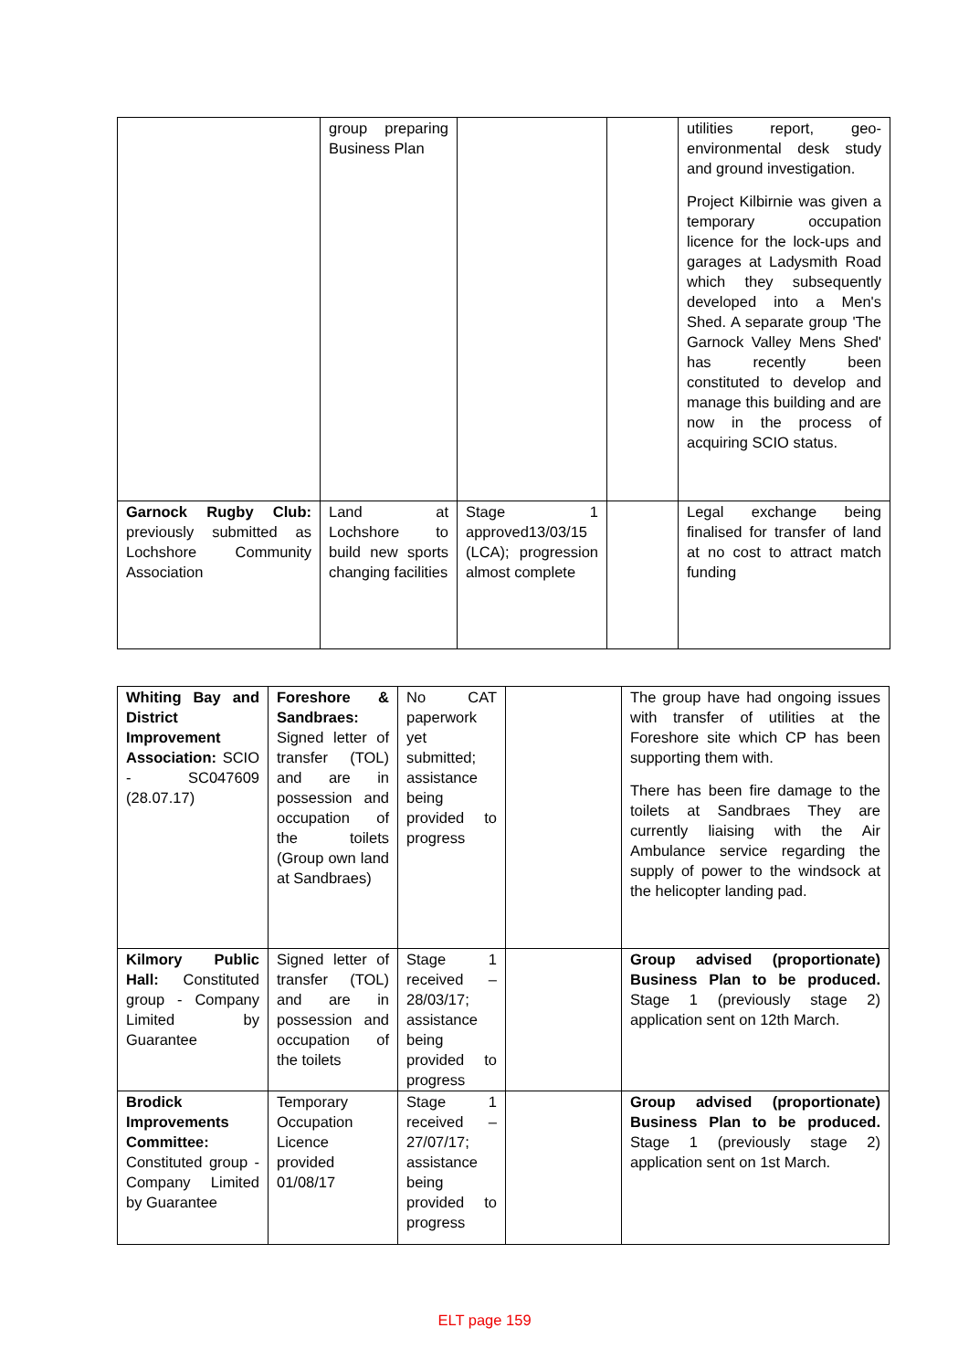| | group preparing Business Plan | | | utilities report, geo-environmental desk study and ground investigation. Project Kilbirnie was given a temporary occupation licence for the lock-ups and garages at Ladysmith Road which they subsequently developed into a Men's Shed. A separate group 'The Garnock Valley Mens Shed' has recently been constituted to develop and manage this building and are now in the process of acquiring SCIO status. |
| Garnock Rugby Club: previously submitted as Lochshore Community Association | Land at Lochshore to build new sports changing facilities | Stage 1 approved13/03/15 (LCA); progression almost complete | | Legal exchange being finalised for transfer of land at no cost to attract match funding |
| Whiting Bay and District Improvement Association: SCIO - SC047609 (28.07.17) | Foreshore & Sandbraes: Signed letter of transfer (TOL) and are in possession and occupation of the toilets (Group own land at Sandbraes) | No CAT paperwork yet submitted; assistance being provided to progress | | The group have had ongoing issues with transfer of utilities at the Foreshore site which CP has been supporting them with. There has been fire damage to the toilets at Sandbraes They are currently liaising with the Air Ambulance service regarding the supply of power to the windsock at the helicopter landing pad. |
| Kilmory Public Hall: Constituted group - Company Limited by Guarantee | Signed letter of transfer (TOL) and are in possession and occupation of the toilets | Stage 1 received – 28/03/17; assistance being provided to progress | | Group advised (proportionate) Business Plan to be produced. Stage 1 (previously stage 2) application sent on 12th March. |
| Brodick Improvements Committee: Constituted group - Company Limited by Guarantee | Temporary Occupation Licence provided 01/08/17 | Stage 1 received – 27/07/17; assistance being provided to progress | | Group advised (proportionate) Business Plan to be produced. Stage 1 (previously stage 2) application sent on 1st March. |
ELT page 159